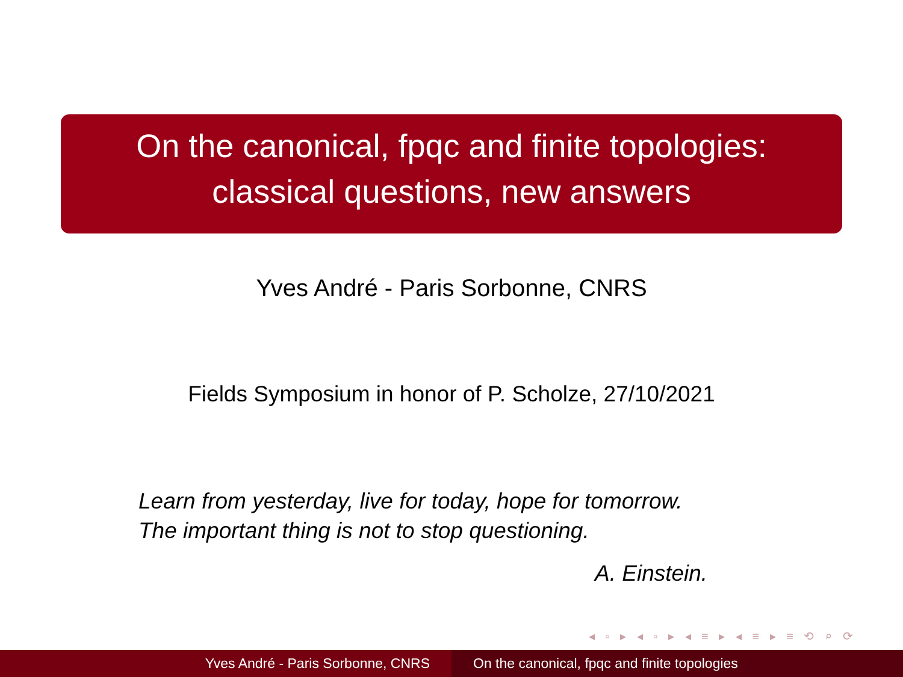On the canonical, fpqc and finite topologies:
classical questions, new answers
Yves André - Paris Sorbonne, CNRS
Fields Symposium in honor of P. Scholze, 27/10/2021
Learn from yesterday, live for today, hope for tomorrow.
The important thing is not to stop questioning.
A. Einstein.
◂ ▫ ▸ ◂ ▫ ▸ ◂ ≡ ▸ ◂ ≡ ▸ ≡ ⟲ ⌕ ⟳
Yves André - Paris Sorbonne, CNRS
On the canonical, fpqc and finite topologies